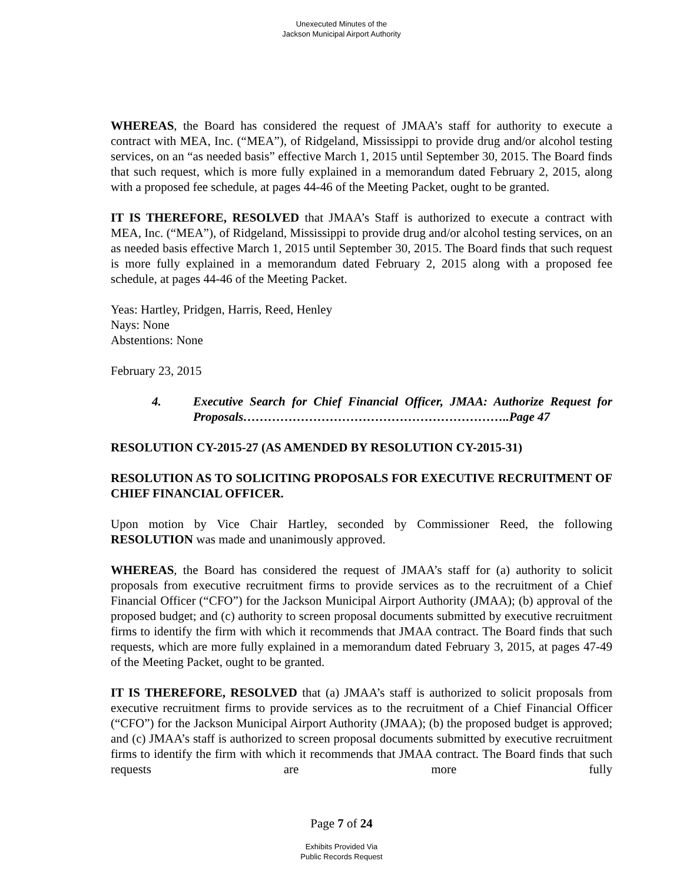Unexecuted Minutes of the
Jackson Municipal Airport Authority
WHEREAS, the Board has considered the request of JMAA’s staff for authority to execute a contract with MEA, Inc. (“MEA”), of Ridgeland, Mississippi to provide drug and/or alcohol testing services, on an “as needed basis” effective March 1, 2015 until September 30, 2015. The Board finds that such request, which is more fully explained in a memorandum dated February 2, 2015, along with a proposed fee schedule, at pages 44-46 of the Meeting Packet, ought to be granted.
IT IS THEREFORE, RESOLVED that JMAA’s Staff is authorized to execute a contract with MEA, Inc. (“MEA”), of Ridgeland, Mississippi to provide drug and/or alcohol testing services, on an as needed basis effective March 1, 2015 until September 30, 2015. The Board finds that such request is more fully explained in a memorandum dated February 2, 2015 along with a proposed fee schedule, at pages 44-46 of the Meeting Packet.
Yeas: Hartley, Pridgen, Harris, Reed, Henley
Nays: None
Abstentions: None
February 23, 2015
4. Executive Search for Chief Financial Officer, JMAA: Authorize Request for Proposals………………………………………………………..Page 47
RESOLUTION CY-2015-27 (AS AMENDED BY RESOLUTION CY-2015-31)
RESOLUTION AS TO SOLICITING PROPOSALS FOR EXECUTIVE RECRUITMENT OF CHIEF FINANCIAL OFFICER.
Upon motion by Vice Chair Hartley, seconded by Commissioner Reed, the following RESOLUTION was made and unanimously approved.
WHEREAS, the Board has considered the request of JMAA’s staff for (a) authority to solicit proposals from executive recruitment firms to provide services as to the recruitment of a Chief Financial Officer (“CFO”) for the Jackson Municipal Airport Authority (JMAA); (b) approval of the proposed budget; and (c) authority to screen proposal documents submitted by executive recruitment firms to identify the firm with which it recommends that JMAA contract. The Board finds that such requests, which are more fully explained in a memorandum dated February 3, 2015, at pages 47-49 of the Meeting Packet, ought to be granted.
IT IS THEREFORE, RESOLVED that (a) JMAA’s staff is authorized to solicit proposals from executive recruitment firms to provide services as to the recruitment of a Chief Financial Officer (“CFO”) for the Jackson Municipal Airport Authority (JMAA); (b) the proposed budget is approved; and (c) JMAA’s staff is authorized to screen proposal documents submitted by executive recruitment firms to identify the firm with which it recommends that JMAA contract. The Board finds that such requests are more fully
Page 7 of 24
Exhibits Provided Via
Public Records Request